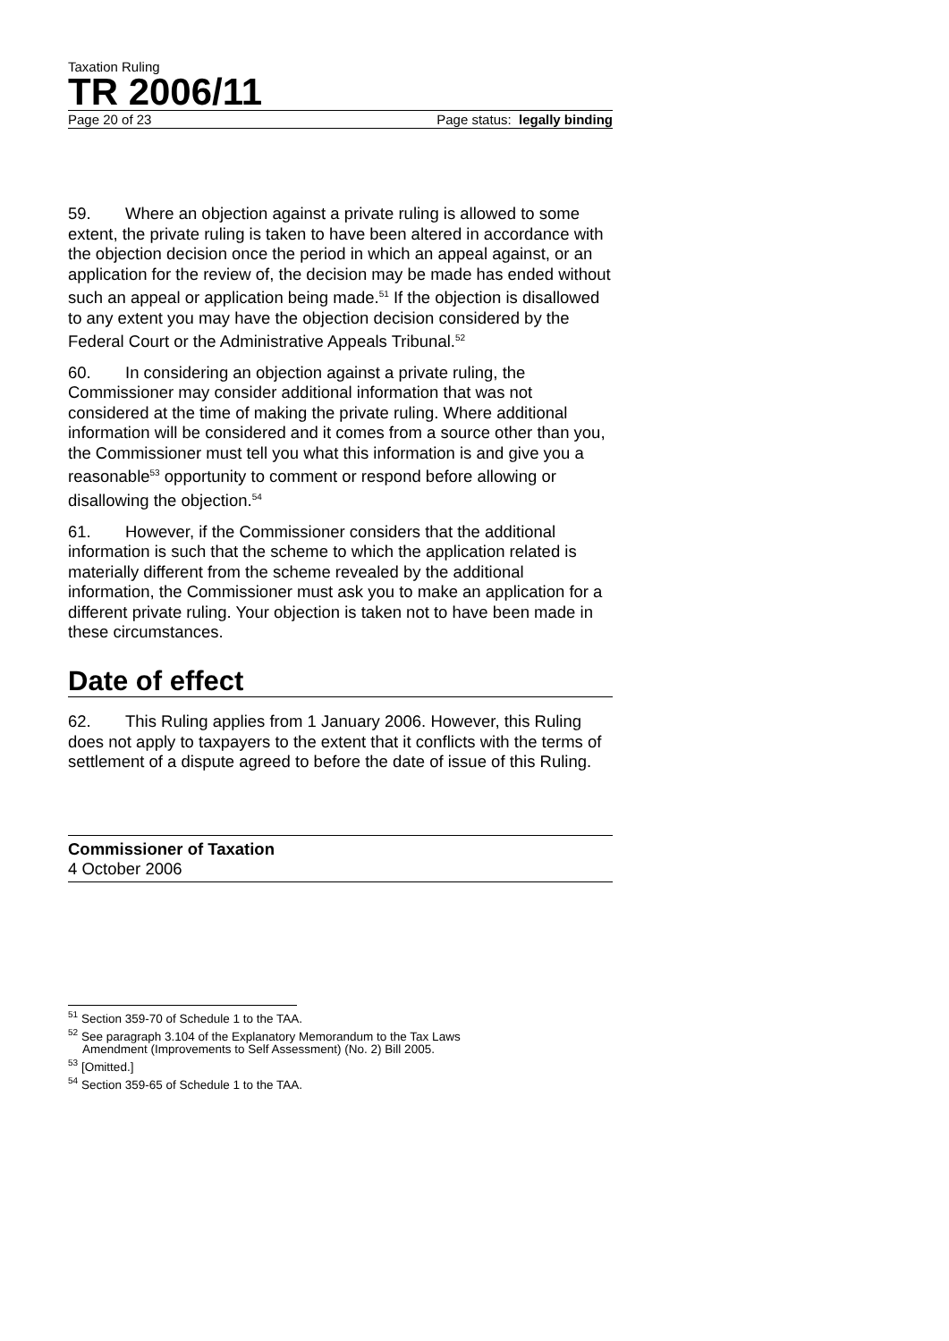Taxation Ruling
TR 2006/11
Page 20 of 23 Page status: legally binding
59. Where an objection against a private ruling is allowed to some extent, the private ruling is taken to have been altered in accordance with the objection decision once the period in which an appeal against, or an application for the review of, the decision may be made has ended without such an appeal or application being made.<sup>51</sup> If the objection is disallowed to any extent you may have the objection decision considered by the Federal Court or the Administrative Appeals Tribunal.<sup>52</sup>
60. In considering an objection against a private ruling, the Commissioner may consider additional information that was not considered at the time of making the private ruling. Where additional information will be considered and it comes from a source other than you, the Commissioner must tell you what this information is and give you a reasonable<sup>53</sup> opportunity to comment or respond before allowing or disallowing the objection.<sup>54</sup>
61. However, if the Commissioner considers that the additional information is such that the scheme to which the application related is materially different from the scheme revealed by the additional information, the Commissioner must ask you to make an application for a different private ruling. Your objection is taken not to have been made in these circumstances.
Date of effect
62. This Ruling applies from 1 January 2006. However, this Ruling does not apply to taxpayers to the extent that it conflicts with the terms of settlement of a dispute agreed to before the date of issue of this Ruling.
Commissioner of Taxation
4 October 2006
<sup>51</sup> Section 359-70 of Schedule 1 to the TAA.
<sup>52</sup> See paragraph 3.104 of the Explanatory Memorandum to the Tax Laws
Amendment (Improvements to Self Assessment) (No. 2) Bill 2005.
<sup>53</sup> [Omitted.]
<sup>54</sup> Section 359-65 of Schedule 1 to the TAA.